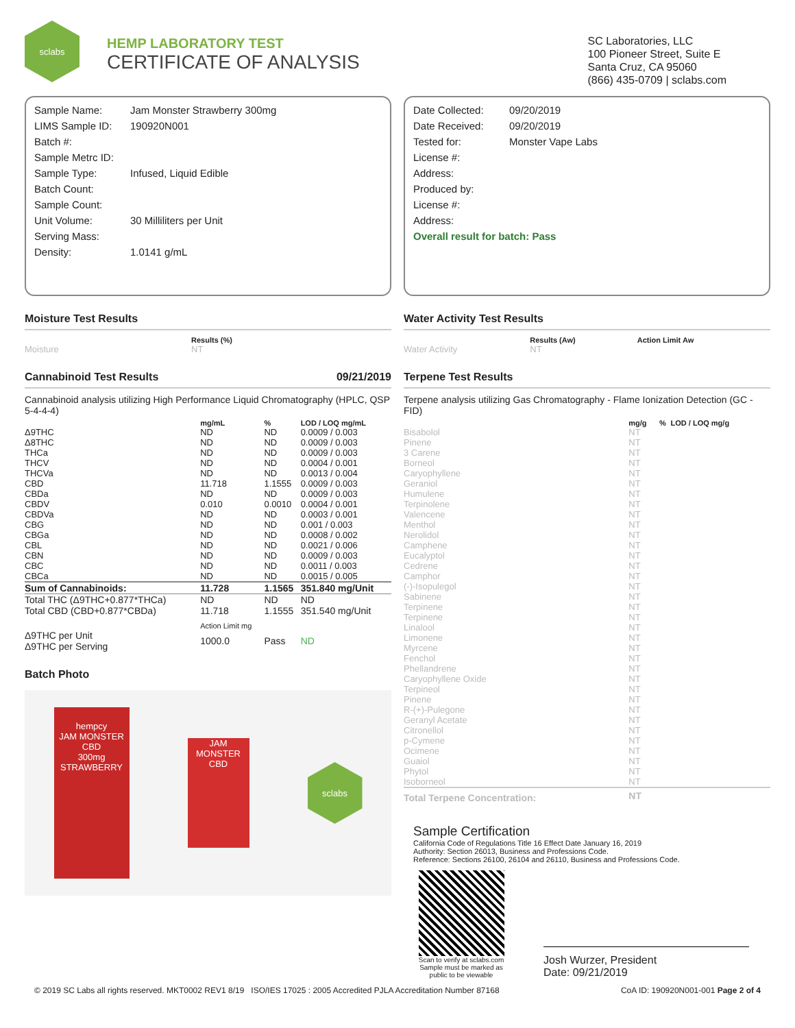sclabs
HEMP LABORATORY TEST
CERTIFICATE OF ANALYSIS
SC Laboratories, LLC
100 Pioneer Street, Suite E
Santa Cruz, CA 95060
(866) 435-0709 | sclabs.com
Sample Name: Jam Monster Strawberry 300mg
LIMS Sample ID: 190920N001
Batch #:
Sample Metrc ID:
Sample Type: Infused, Liquid Edible
Batch Count:
Sample Count:
Unit Volume: 30 Milliliters per Unit
Serving Mass:
Density: 1.0141 g/mL
Moisture Test Results
| | Results (%) |
| --- | --- |
| Moisture | NT |
Cannabinoid Test Results 09/21/2019
Cannabinoid analysis utilizing High Performance Liquid Chromatography (HPLC, QSP 5-4-4-4)
| | mg/mL | % | LOD / LOQ mg/mL |
| --- | --- | --- | --- |
| Δ9THC | ND | ND | 0.0009 / 0.003 |
| Δ8THC | ND | ND | 0.0009 / 0.003 |
| THCa | ND | ND | 0.0009 / 0.003 |
| THCV | ND | ND | 0.0004 / 0.001 |
| THCVa | ND | ND | 0.0013 / 0.004 |
| CBD | 11.718 | 1.1555 | 0.0009 / 0.003 |
| CBDa | ND | ND | 0.0009 / 0.003 |
| CBDV | 0.010 | 0.0010 | 0.0004 / 0.001 |
| CBDVa | ND | ND | 0.0003 / 0.001 |
| CBG | ND | ND | 0.001 / 0.003 |
| CBGa | ND | ND | 0.0008 / 0.002 |
| CBL | ND | ND | 0.0021 / 0.006 |
| CBN | ND | ND | 0.0009 / 0.003 |
| CBC | ND | ND | 0.0011 / 0.003 |
| CBCa | ND | ND | 0.0015 / 0.005 |
| Sum of Cannabinoids: | 11.728 | 1.1565 | 351.840 mg/Unit |
| Total THC (Δ9THC+0.877*THCa) | ND | ND | ND |
| Total CBD (CBD+0.877*CBDa) | 11.718 | 1.1555 | 351.540 mg/Unit |
| | Action Limit mg | | |
| Δ9THC per Unit Δ9THC per Serving | 1000.0 | Pass | ND |
Batch Photo
hempcy
JAM MONSTER CBD
300mg
STRAWBERRY
JAM MONSTER CBD
sclabs
Date Collected: 09/20/2019
Date Received: 09/20/2019
Tested for: Monster Vape Labs
License #:
Address:
Produced by:
License #:
Address:
Overall result for batch: Pass
Water Activity Test Results
| | Results (Aw) | Action Limit Aw |
| --- | --- | --- |
| Water Activity | NT | |
Terpene Test Results
Terpene analysis utilizing Gas Chromatography - Flame Ionization Detection (GC - FID)
| | mg/g | % | LOD / LOQ mg/g |
| --- | --- | --- | --- |
| Bisabolol | NT | | |
| Pinene | NT | | |
| 3 Carene | NT | | |
| Borneol | NT | | |
| Caryophyllene | NT | | |
| Geraniol | NT | | |
| Humulene | NT | | |
| Terpinolene | NT | | |
| Valencene | NT | | |
| Menthol | NT | | |
| Nerolidol | NT | | |
| Camphene | NT | | |
| Eucalyptol | NT | | |
| Cedrene | NT | | |
| Camphor | NT | | |
| (-)-Isopulegol | NT | | |
| Sabinene | NT | | |
| Terpinene | NT | | |
| Terpinene | NT | | |
| Linalool | NT | | |
| Limonene | NT | | |
| Myrcene | NT | | |
| Fenchol | NT | | |
| Phellandrene | NT | | |
| Caryophyllene Oxide | NT | | |
| Terpineol | NT | | |
| Pinene | NT | | |
| R-(+)-Pulegone | NT | | |
| Geranyl Acetate | NT | | |
| Citronellol | NT | | |
| p-Cymene | NT | | |
| Ocimene | NT | | |
| Guaiol | NT | | |
| Phytol | NT | | |
| Isoborneol | NT | | |
| Total Terpene Concentration: | NT | | |
Sample Certification
California Code of Regulations Title 16 Effect Date January 16, 2019
Authority: Section 26013, Business and Professions Code.
Reference: Sections 26100, 26104 and 26110, Business and Professions Code.
Scan to verify at sclabs.com
Sample must be marked as public to be viewable
Josh Wurzer, President
Date: 09/21/2019
© 2019 SC Labs all rights reserved. MKT0002 REV1 8/19 ISO/IES 17025 : 2005 Accredited PJLA Accreditation Number 87168 CoA ID: 190920N001-001 Page 2 of 4